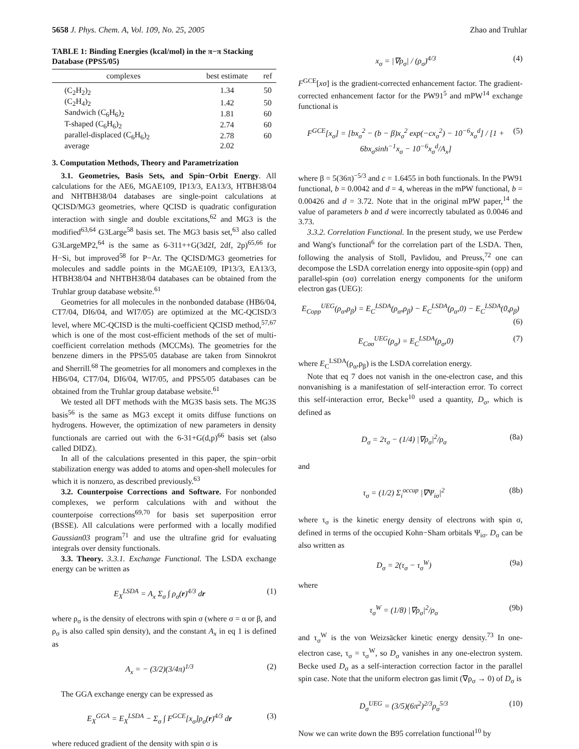5658 J. Phys. Chem. A, Vol. 109, No. 25, 2005 Zhao and Truhlar
TABLE 1: Binding Energies (kcal/mol) in the π−π Stacking Database (PPS5/05)
| complexes | best estimate | ref |
| --- | --- | --- |
| (C<sub>2</sub>H<sub>2</sub>)<sub>2</sub> | 1.34 | 50 |
| (C<sub>2</sub>H<sub>4</sub>)<sub>2</sub> | 1.42 | 50 |
| Sandwich (C<sub>6</sub>H<sub>6</sub>)<sub>2</sub> | 1.81 | 60 |
| T-shaped (C<sub>6</sub>H<sub>6</sub>)<sub>2</sub> | 2.74 | 60 |
| parallel-displaced (C<sub>6</sub>H<sub>6</sub>)<sub>2</sub> | 2.78 | 60 |
| average | 2.02 | |
3. Computation Methods, Theory and Parametrization
3.1. Geometries, Basis Sets, and Spin−Orbit Energy. All calculations for the AE6, MGAE109, IP13/3, EA13/3, HTBH38/04 and NHTBH38/04 databases are single-point calculations at QCISD/MG3 geometries, where QCISD is quadratic configuration interaction with single and double excitations,<sup>62</sup> and MG3 is the modified<sup>63,64</sup> G3Large<sup>58</sup> basis set. The MG3 basis set,<sup>63</sup> also called G3LargeMP2,<sup>64</sup> is the same as 6-311++G(3d2f, 2df, 2p)<sup>65,66</sup> for H−Si, but improved<sup>58</sup> for P−Ar. The QCISD/MG3 geometries for molecules and saddle points in the MGAE109, IP13/3, EA13/3, HTBH38/04 and NHTBH38/04 databases can be obtained from the Truhlar group database website.<sup>61</sup>
Geometries for all molecules in the nonbonded database (HB6/04, CT7/04, DI6/04, and WI7/05) are optimized at the MC-QCISD/3 level, where MC-QCISD is the multi-coefficient QCISD method,<sup>57,67</sup> which is one of the most cost-efficient methods of the set of multi-coefficient correlation methods (MCCMs). The geometries for the benzene dimers in the PPS5/05 database are taken from Sinnokrot and Sherrill.<sup>68</sup> The geometries for all monomers and complexes in the HB6/04, CT7/04, DI6/04, WI7/05, and PPS5/05 databases can be obtained from the Truhlar group database website.<sup>61</sup>
We tested all DFT methods with the MG3S basis sets. The MG3S basis<sup>56</sup> is the same as MG3 except it omits diffuse functions on hydrogens. However, the optimization of new parameters in density functionals are carried out with the 6-31+G(d,p)<sup>66</sup> basis set (also called DIDZ).
In all of the calculations presented in this paper, the spin−orbit stabilization energy was added to atoms and open-shell molecules for which it is nonzero, as described previously.<sup>63</sup>
3.2. Counterpoise Corrections and Software. For nonbonded complexes, we perform calculations with and without the counterpoise corrections<sup>69,70</sup> for basis set superposition error (BSSE). All calculations were performed with a locally modified Gaussian03 program<sup>71</sup> and use the ultrafine grid for evaluating integrals over density functionals.
3.3. Theory. 3.3.1. Exchange Functional. The LSDA exchange energy can be written as
E<sub>X</sub><sup>LSDA</sup> = A<sub>x</sub> Σ<sub>σ</sub> ∫ ρ<sub>σ</sub>(r)<sup>4/3</sup> dr (1)
where ρ<sub>σ</sub> is the density of electrons with spin σ (where σ = α or β, and ρ<sub>σ</sub> is also called spin density), and the constant A<sub>x</sub> in eq 1 is defined as
A<sub>x</sub> = − (3/2)(3/4π)<sup>1/3</sup> (2)
The GGA exchange energy can be expressed as
E<sub>X</sub><sup>GGA</sup> = E<sub>X</sub><sup>LSDA</sup> − Σ<sub>σ</sub> ∫ F<sup>GCE</sup>[x<sub>σ</sub>]ρ<sub>σ</sub>(r)<sup>4/3</sup> dr (3)
where reduced gradient of the density with spin σ is
x<sub>σ</sub> = |∇ρ<sub>σ</sub>| / (ρ<sub>σ</sub>)<sup>4/3</sup> (4)
F<sup>GCE</sup>[xσ] is the gradient-corrected enhancement factor. The gradient-corrected enhancement factor for the PW91<sup>5</sup> and mPW<sup>14</sup> exchange functional is
F<sup>GCE</sup>[x<sub>σ</sub>] = [bx<sub>σ</sub><sup>2</sup> − (b − β)x<sub>σ</sub><sup>2</sup> exp(−cx<sub>σ</sub><sup>2</sup>) − 10<sup>−6</sup>x<sub>σ</sub><sup>d</sup>] / [1 + 6bx<sub>σ</sub>sinh<sup>−1</sup>x<sub>σ</sub> − 10<sup>−6</sup>x<sub>σ</sub><sup>d</sup>/A<sub>x</sub>] (5)
where β = 5(36π)<sup>−5/3</sup> and c = 1.6455 in both functionals. In the PW91 functional, b = 0.0042 and d = 4, whereas in the mPW functional, b = 0.00426 and d = 3.72. Note that in the original mPW paper,<sup>14</sup> the value of parameters b and d were incorrectly tabulated as 0.0046 and 3.73.
3.3.2. Correlation Functional. In the present study, we use Perdew and Wang's functional<sup>6</sup> for the correlation part of the LSDA. Then, following the analysis of Stoll, Pavlidou, and Preuss,<sup>72</sup> one can decompose the LSDA correlation energy into opposite-spin (opp) and parallel-spin (σσ) correlation energy components for the uniform electron gas (UEG):
E<sub>Copp</sub><sup>UEG</sup>(ρ<sub>α</sub>,ρ<sub>β</sub>) = E<sub>C</sub><sup>LSDA</sup>(ρ<sub>α</sub>,ρ<sub>β</sub>) − E<sub>C</sub><sup>LSDA</sup>(ρ<sub>α</sub>,0) − E<sub>C</sub><sup>LSDA</sup>(0,ρ<sub>β</sub>)
(6)
E<sub>Cσσ</sub><sup>UEG</sup>(ρ<sub>σ</sub>) = E<sub>C</sub><sup>LSDA</sup>(ρ<sub>σ</sub>,0) (7)
where E<sub>C</sub><sup>LSDA</sup>(ρ<sub>α</sub>,ρ<sub>β</sub>) is the LSDA correlation energy.
Note that eq 7 does not vanish in the one-electron case, and this nonvanishing is a manifestation of self-interaction error. To correct this self-interaction error, Becke<sup>10</sup> used a quantity, D<sub>σ</sub>, which is defined as
D<sub>σ</sub> = 2τ<sub>σ</sub> − (1/4) |∇ρ<sub>σ</sub>|<sup>2</sup>/ρ<sub>σ</sub> (8a)
and
τ<sub>σ</sub> = (1/2) Σ<sub>i</sub><sup>occup</sup> |∇Ψ<sub>iσ</sub>|<sup>2</sup> (8b)
where τ<sub>σ</sub> is the kinetic energy density of electrons with spin σ, defined in terms of the occupied Kohn−Sham orbitals Ψ<sub>iσ</sub>. D<sub>σ</sub> can be also written as
D<sub>σ</sub> = 2(τ<sub>σ</sub> − τ<sub>σ</sub><sup>W</sup>) (9a)
where
τ<sub>σ</sub><sup>W</sup> = (1/8) |∇ρ<sub>σ</sub>|<sup>2</sup>/ρ<sub>σ</sub> (9b)
and τ<sub>σ</sub><sup>W</sup> is the von Weizsäcker kinetic energy density.<sup>73</sup> In one-electron case, τ<sub>σ</sub> = τ<sub>σ</sub><sup>W</sup>, so D<sub>σ</sub> vanishes in any one-electron system. Becke used D<sub>σ</sub> as a self-interaction correction factor in the parallel spin case. Note that the uniform electron gas limit (∇ρ<sub>σ</sub> → 0) of D<sub>σ</sub> is
D<sub>σ</sub><sup>UEG</sup> = (3/5)(6π<sup>2</sup>)<sup>2/3</sup>ρ<sub>σ</sub><sup>5/3</sup> (10)
Now we can write down the B95 correlation functional<sup>10</sup> by